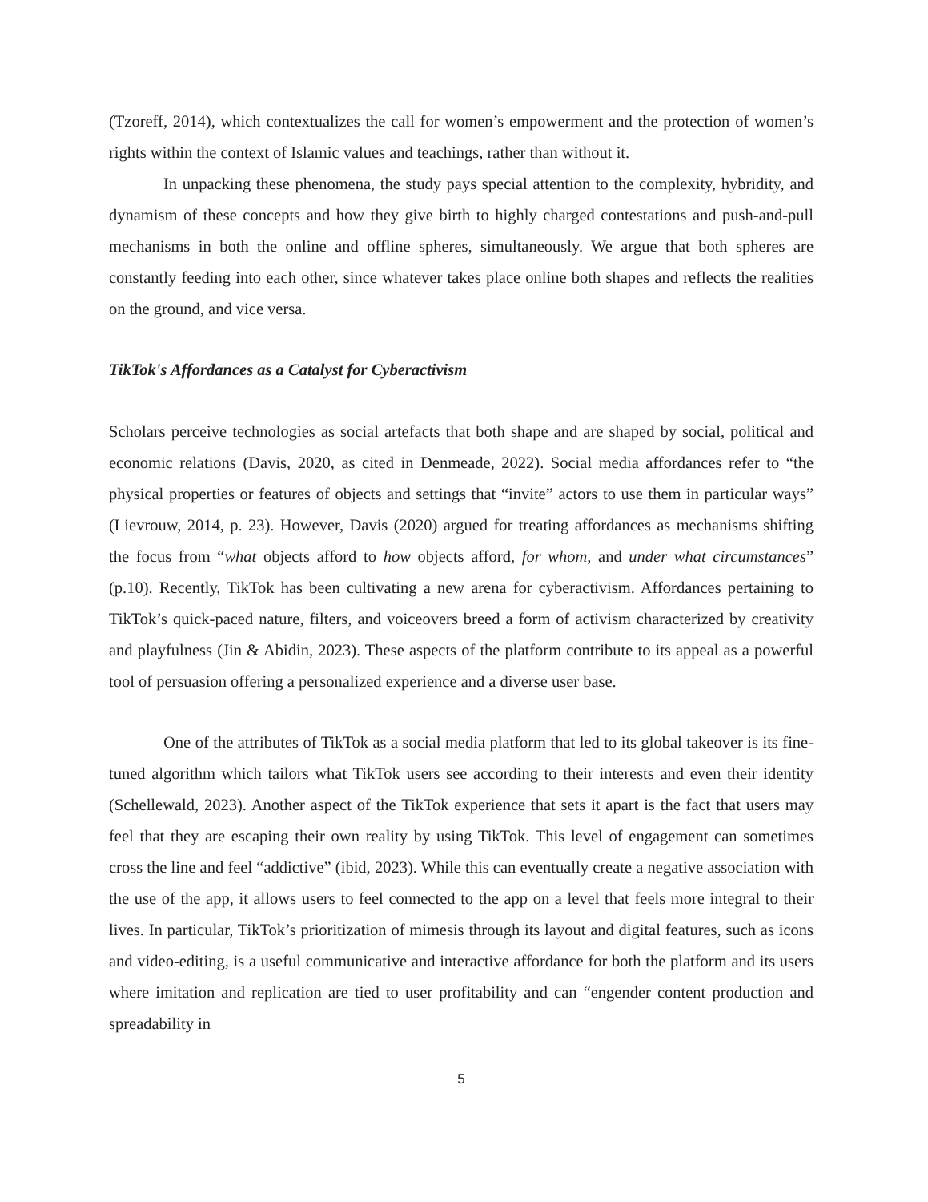(Tzoreff, 2014), which contextualizes the call for women’s empowerment and the protection of women’s rights within the context of Islamic values and teachings, rather than without it.
In unpacking these phenomena, the study pays special attention to the complexity, hybridity, and dynamism of these concepts and how they give birth to highly charged contestations and push-and-pull mechanisms in both the online and offline spheres, simultaneously. We argue that both spheres are constantly feeding into each other, since whatever takes place online both shapes and reflects the realities on the ground, and vice versa.
TikTok's Affordances as a Catalyst for Cyberactivism
Scholars perceive technologies as social artefacts that both shape and are shaped by social, political and economic relations (Davis, 2020, as cited in Denmeade, 2022). Social media affordances refer to “the physical properties or features of objects and settings that “invite” actors to use them in particular ways” (Lievrouw, 2014, p. 23). However, Davis (2020) argued for treating affordances as mechanisms shifting the focus from “what objects afford to how objects afford, for whom, and under what circumstances” (p.10). Recently, TikTok has been cultivating a new arena for cyberactivism. Affordances pertaining to TikTok’s quick-paced nature, filters, and voiceovers breed a form of activism characterized by creativity and playfulness (Jin & Abidin, 2023). These aspects of the platform contribute to its appeal as a powerful tool of persuasion offering a personalized experience and a diverse user base.
One of the attributes of TikTok as a social media platform that led to its global takeover is its fine-tuned algorithm which tailors what TikTok users see according to their interests and even their identity (Schellewald, 2023). Another aspect of the TikTok experience that sets it apart is the fact that users may feel that they are escaping their own reality by using TikTok. This level of engagement can sometimes cross the line and feel “addictive” (ibid, 2023). While this can eventually create a negative association with the use of the app, it allows users to feel connected to the app on a level that feels more integral to their lives. In particular, TikTok’s prioritization of mimesis through its layout and digital features, such as icons and video-editing, is a useful communicative and interactive affordance for both the platform and its users where imitation and replication are tied to user profitability and can “engender content production and spreadability in
5